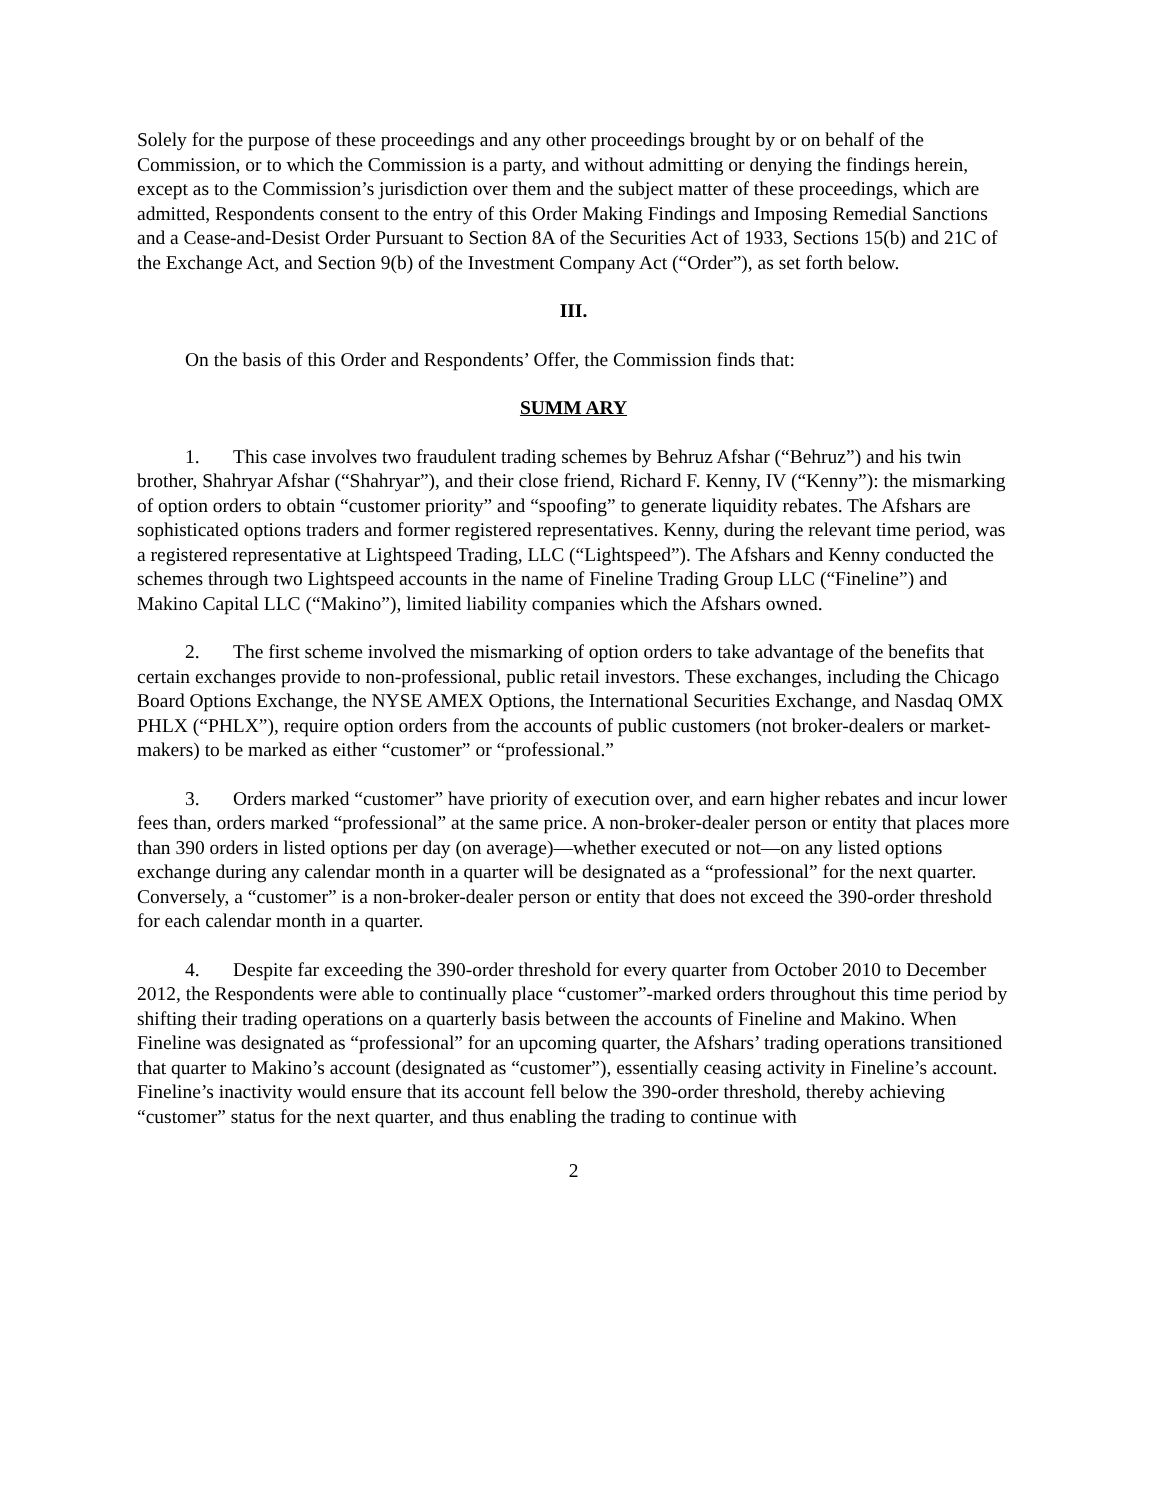Solely for the purpose of these proceedings and any other proceedings brought by or on behalf of the Commission, or to which the Commission is a party, and without admitting or denying the findings herein, except as to the Commission’s jurisdiction over them and the subject matter of these proceedings, which are admitted, Respondents consent to the entry of this Order Making Findings and Imposing Remedial Sanctions and a Cease-and-Desist Order Pursuant to Section 8A of the Securities Act of 1933, Sections 15(b) and 21C of the Exchange Act, and Section 9(b) of the Investment Company Act (“Order”), as set forth below.
III.
On the basis of this Order and Respondents’ Offer, the Commission finds that:
SUMM ARY
1. This case involves two fraudulent trading schemes by Behruz Afshar (“Behruz”) and his twin brother, Shahryar Afshar (“Shahryar”), and their close friend, Richard F. Kenny, IV (“Kenny”): the mismarking of option orders to obtain “customer priority” and “spoofing” to generate liquidity rebates. The Afshars are sophisticated options traders and former registered representatives. Kenny, during the relevant time period, was a registered representative at Lightspeed Trading, LLC (“Lightspeed”). The Afshars and Kenny conducted the schemes through two Lightspeed accounts in the name of Fineline Trading Group LLC (“Fineline”) and Makino Capital LLC (“Makino”), limited liability companies which the Afshars owned.
2. The first scheme involved the mismarking of option orders to take advantage of the benefits that certain exchanges provide to non-professional, public retail investors. These exchanges, including the Chicago Board Options Exchange, the NYSE AMEX Options, the International Securities Exchange, and Nasdaq OMX PHLX (“PHLX”), require option orders from the accounts of public customers (not broker-dealers or market-makers) to be marked as either “customer” or “professional.”
3. Orders marked “customer” have priority of execution over, and earn higher rebates and incur lower fees than, orders marked “professional” at the same price. A non-broker-dealer person or entity that places more than 390 orders in listed options per day (on average)—whether executed or not—on any listed options exchange during any calendar month in a quarter will be designated as a “professional” for the next quarter. Conversely, a “customer” is a non-broker-dealer person or entity that does not exceed the 390-order threshold for each calendar month in a quarter.
4. Despite far exceeding the 390-order threshold for every quarter from October 2010 to December 2012, the Respondents were able to continually place “customer”-marked orders throughout this time period by shifting their trading operations on a quarterly basis between the accounts of Fineline and Makino. When Fineline was designated as “professional” for an upcoming quarter, the Afshars’ trading operations transitioned that quarter to Makino’s account (designated as “customer”), essentially ceasing activity in Fineline’s account. Fineline’s inactivity would ensure that its account fell below the 390-order threshold, thereby achieving “customer” status for the next quarter, and thus enabling the trading to continue with
2